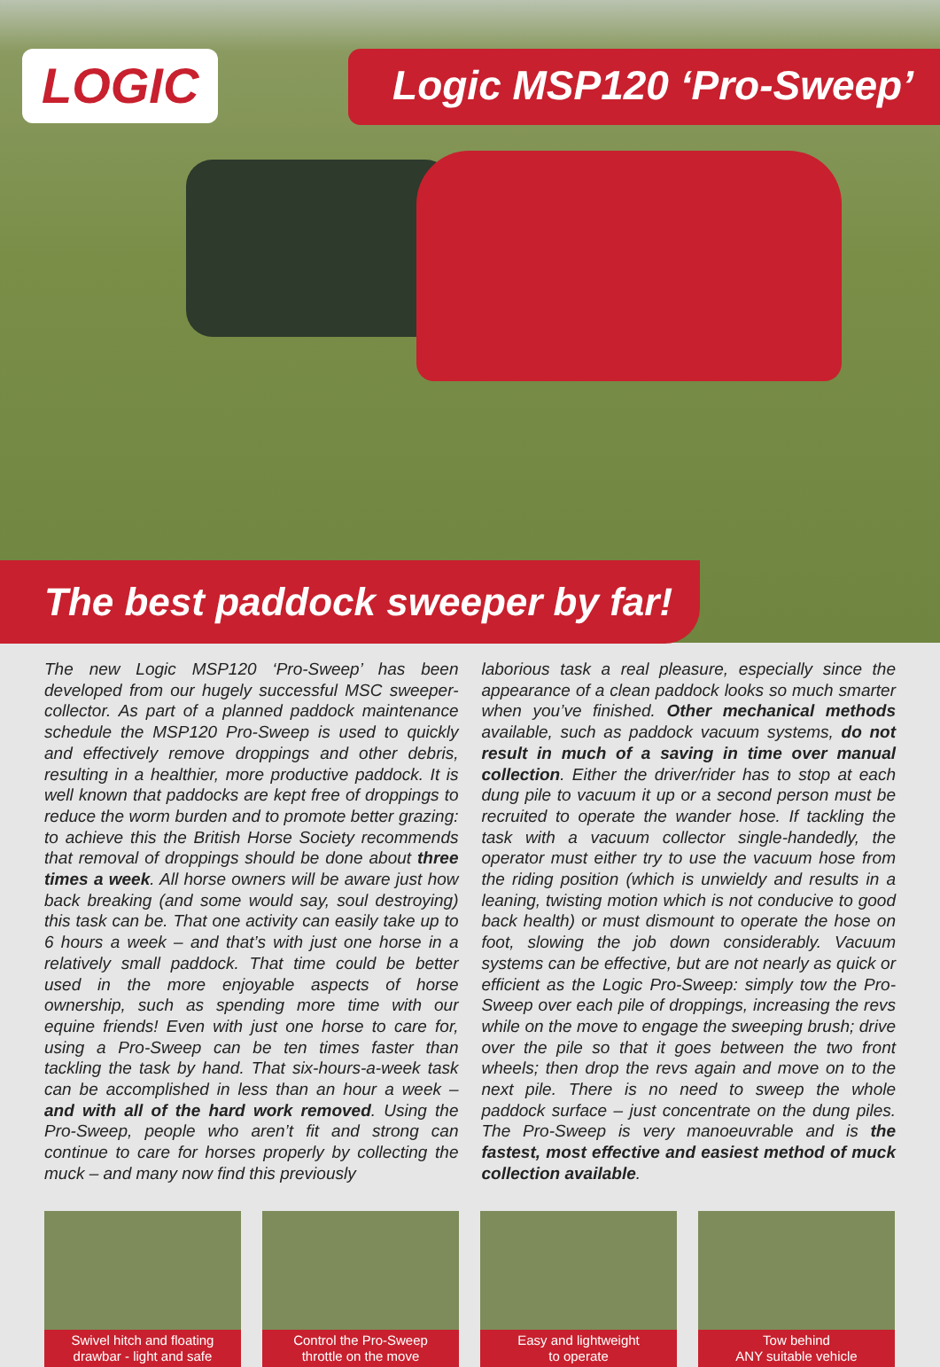LOGIC
Logic MSP120 ‘Pro-Sweep’
The best paddock sweeper by far!
The new Logic MSP120 ‘Pro-Sweep’ has been developed from our hugely successful MSC sweeper-collector. As part of a planned paddock maintenance schedule the MSP120 Pro-Sweep is used to quickly and effectively remove droppings and other debris, resulting in a healthier, more productive paddock. It is well known that paddocks are kept free of droppings to reduce the worm burden and to promote better grazing: to achieve this the British Horse Society recommends that removal of droppings should be done about three times a week. All horse owners will be aware just how back breaking (and some would say, soul destroying) this task can be. That one activity can easily take up to 6 hours a week – and that’s with just one horse in a relatively small paddock. That time could be better used in the more enjoyable aspects of horse ownership, such as spending more time with our equine friends! Even with just one horse to care for, using a Pro-Sweep can be ten times faster than tackling the task by hand. That six-hours-a-week task can be accomplished in less than an hour a week – and with all of the hard work removed. Using the Pro-Sweep, people who aren’t fit and strong can continue to care for horses properly by collecting the muck – and many now find this previously
laborious task a real pleasure, especially since the appearance of a clean paddock looks so much smarter when you’ve finished. Other mechanical methods available, such as paddock vacuum systems, do not result in much of a saving in time over manual collection. Either the driver/rider has to stop at each dung pile to vacuum it up or a second person must be recruited to operate the wander hose. If tackling the task with a vacuum collector single-handedly, the operator must either try to use the vacuum hose from the riding position (which is unwieldy and results in a leaning, twisting motion which is not conducive to good back health) or must dismount to operate the hose on foot, slowing the job down considerably. Vacuum systems can be effective, but are not nearly as quick or efficient as the Logic Pro-Sweep: simply tow the Pro-Sweep over each pile of droppings, increasing the revs while on the move to engage the sweeping brush; drive over the pile so that it goes between the two front wheels; then drop the revs again and move on to the next pile. There is no need to sweep the whole paddock surface – just concentrate on the dung piles. The Pro-Sweep is very manoeuvrable and is the fastest, most effective and easiest method of muck collection available.
Swivel hitch and floating
drawbar - light and safe
Control the Pro-Sweep
throttle on the move
Easy and lightweight
to operate
Tow behind
ANY suitable vehicle